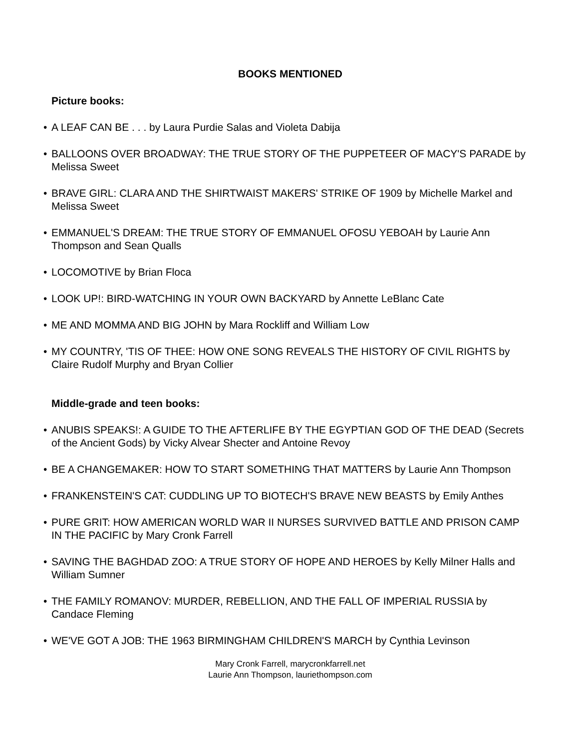BOOKS MENTIONED
Picture books:
• A LEAF CAN BE . . . by Laura Purdie Salas and Violeta Dabija
• BALLOONS OVER BROADWAY: THE TRUE STORY OF THE PUPPETEER OF MACY'S PARADE by Melissa Sweet
• BRAVE GIRL: CLARA AND THE SHIRTWAIST MAKERS' STRIKE OF 1909 by Michelle Markel and Melissa Sweet
• EMMANUEL'S DREAM: THE TRUE STORY OF EMMANUEL OFOSU YEBOAH by Laurie Ann Thompson and Sean Qualls
• LOCOMOTIVE by Brian Floca
• LOOK UP!: BIRD-WATCHING IN YOUR OWN BACKYARD by Annette LeBlanc Cate
• ME AND MOMMA AND BIG JOHN by Mara Rockliff and William Low
• MY COUNTRY, 'TIS OF THEE: HOW ONE SONG REVEALS THE HISTORY OF CIVIL RIGHTS by Claire Rudolf Murphy and Bryan Collier
Middle-grade and teen books:
• ANUBIS SPEAKS!: A GUIDE TO THE AFTERLIFE BY THE EGYPTIAN GOD OF THE DEAD (Secrets of the Ancient Gods) by Vicky Alvear Shecter and Antoine Revoy
• BE A CHANGEMAKER: HOW TO START SOMETHING THAT MATTERS by Laurie Ann Thompson
• FRANKENSTEIN'S CAT: CUDDLING UP TO BIOTECH'S BRAVE NEW BEASTS by Emily Anthes
• PURE GRIT: HOW AMERICAN WORLD WAR II NURSES SURVIVED BATTLE AND PRISON CAMP IN THE PACIFIC by Mary Cronk Farrell
• SAVING THE BAGHDAD ZOO: A TRUE STORY OF HOPE AND HEROES by Kelly Milner Halls and William Sumner
• THE FAMILY ROMANOV: MURDER, REBELLION, AND THE FALL OF IMPERIAL RUSSIA by Candace Fleming
• WE'VE GOT A JOB: THE 1963 BIRMINGHAM CHILDREN'S MARCH by Cynthia Levinson
Mary Cronk Farrell, marycronkfarrell.net
Laurie Ann Thompson, lauriethompson.com